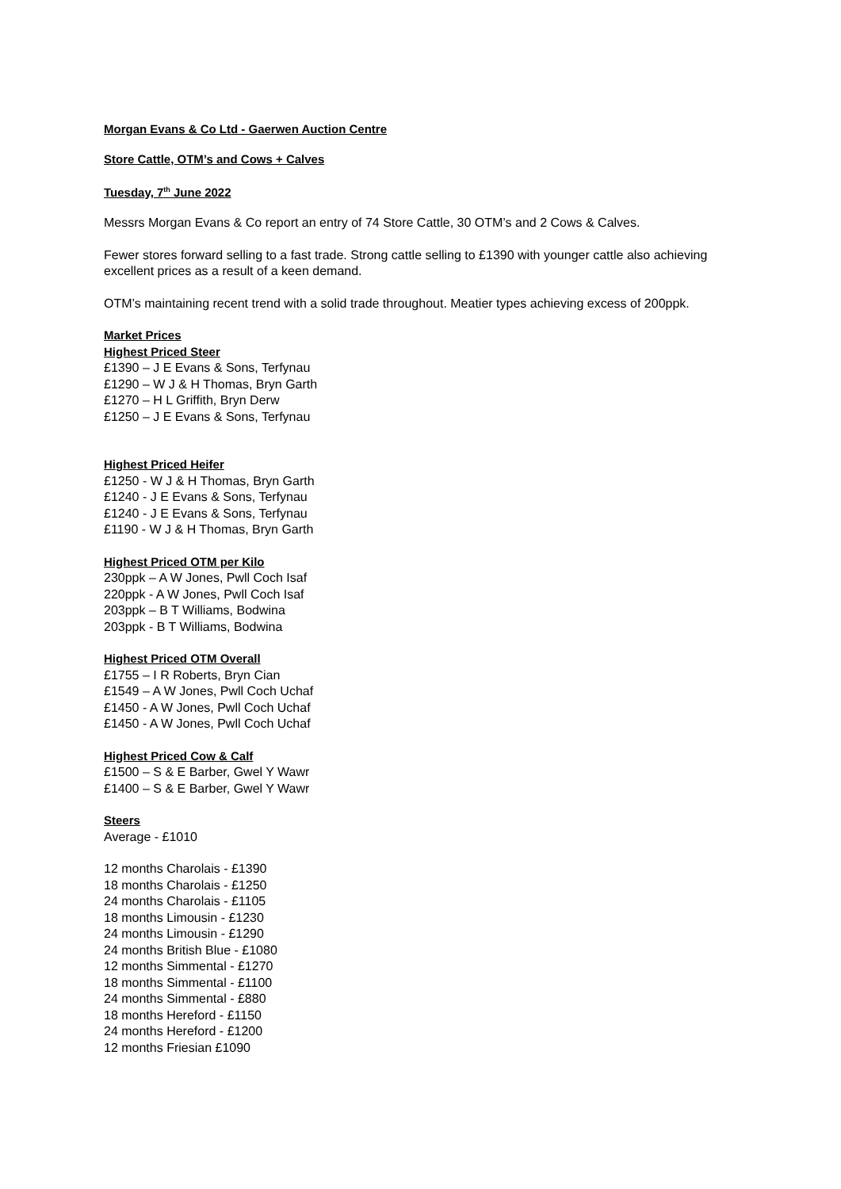Morgan Evans & Co Ltd - Gaerwen Auction Centre
Store Cattle, OTM’s and Cows + Calves
Tuesday, 7<sup>th</sup> June 2022
Messrs Morgan Evans & Co report an entry of 74 Store Cattle, 30 OTM’s and 2 Cows & Calves.
Fewer stores forward selling to a fast trade. Strong cattle selling to £1390 with younger cattle also achieving excellent prices as a result of a keen demand.
OTM’s maintaining recent trend with a solid trade throughout. Meatier types achieving excess of 200ppk.
Market Prices
Highest Priced Steer
£1390 – J E Evans & Sons, Terfynau
£1290 – W J & H Thomas, Bryn Garth
£1270 – H L Griffith, Bryn Derw
£1250 – J E Evans & Sons, Terfynau
Highest Priced Heifer
£1250 - W J & H Thomas, Bryn Garth
£1240 - J E Evans & Sons, Terfynau
£1240 - J E Evans & Sons, Terfynau
£1190 - W J & H Thomas, Bryn Garth
Highest Priced OTM per Kilo
230ppk – A W Jones, Pwll Coch Isaf
220ppk - A W Jones, Pwll Coch Isaf
203ppk – B T Williams, Bodwina
203ppk - B T Williams, Bodwina
Highest Priced OTM Overall
£1755 – I R Roberts, Bryn Cian
£1549 – A W Jones, Pwll Coch Uchaf
£1450 - A W Jones, Pwll Coch Uchaf
£1450 - A W Jones, Pwll Coch Uchaf
Highest Priced Cow & Calf
£1500 – S & E Barber, Gwel Y Wawr
£1400 – S & E Barber, Gwel Y Wawr
Steers
Average - £1010
12 months Charolais - £1390
18 months Charolais - £1250
24 months Charolais - £1105
18 months Limousin - £1230
24 months Limousin - £1290
24 months British Blue - £1080
12 months Simmental - £1270
18 months Simmental - £1100
24 months Simmental - £880
18 months Hereford - £1150
24 months Hereford - £1200
12 months Friesian £1090